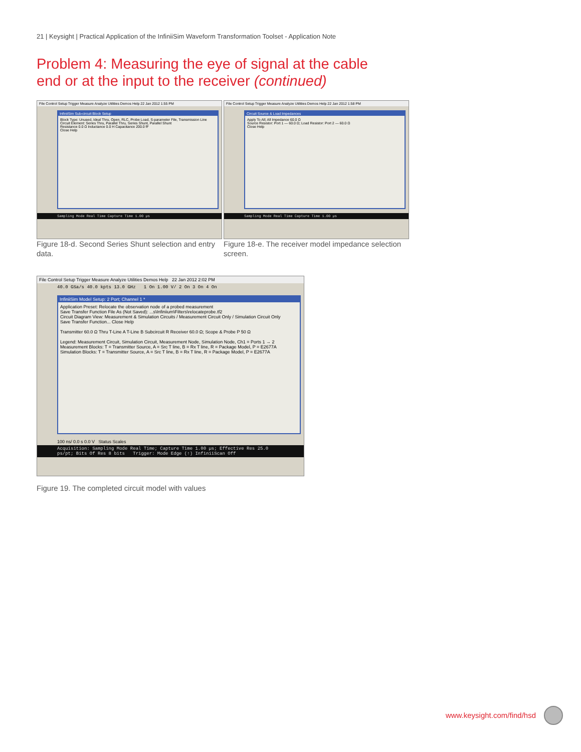21 | Keysight | Practical Application of the InfiniiSim Waveform Transformation Toolset - Application Note
Problem 4: Measuring the eye of signal at the cable
end or at the input to the receiver (continued)
File Control Setup Trigger Measure Analyze Utilities Demos Help 22 Jan 2012 1:55 PM
InfiniiSim Sub-circuit Block Setup
Block Type: Unused, Ideal Thru, Open, RLC, Probe Load, S-parameter File, Transmission Line
Circuit Element: Series Thru, Parallel Thru, Series Shunt, Parallel Shunt
Resistance 0.0 Ω Inductance 0.0 H Capacitance 200.0 fF
Close Help
Sampling Mode Real Time Capture Time 1.00 µs
Figure 18-d. Second Series Shunt selection and entry data.
File Control Setup Trigger Measure Analyze Utilities Demos Help 22 Jan 2012 1:58 PM
Circuit Source & Load Impedances
Apply To All; All Impedance 60.0 Ω
Source Resistor: Port 1 — 60.0 Ω; Load Resistor: Port 2 — 60.0 Ω
Close Help
Sampling Mode Real Time Capture Time 1.00 µs
Figure 18-e. The receiver model impedance selection screen.
File Control Setup Trigger Measure Analyze Utilities Demos Help 22 Jan 2012 2:02 PM
40.0 GSa/s 40.0 kpts 13.0 GHz 1 On 1.00 V/ 2 On 3 On 4 On
InfiniiSim Model Setup: 2 Port; Channel 1 *
Application Preset: Relocate the observation node of a probed measurement
Save Transfer Function File As (Not Saved): ...s\Infiniium\Filters\relocateprobe.tf2
Circuit Diagram View: Measurement & Simulation Circuits / Measurement Circuit Only / Simulation Circuit Only
Save Transfer Function... Close Help
Transmitter 60.0 Ω Thru T-Line A T-Line B Subcircuit R Receiver 60.0 Ω; Scope & Probe P 50 Ω
Legend: Measurement Circuit, Simulation Circuit, Measurement Node, Simulation Node, Ch1 = Ports 1 → 2
Measurement Blocks: T = Transmitter Source, A = Src T line, B = Rx T line, R = Package Model, P = E2677A
Simulation Blocks: T = Transmitter Source, A = Src T line, B = Rx T line, R = Package Model, P = E2677A
100 ns/ 0.0 s 0.0 V Status Scales
Acquisition: Sampling Mode Real Time; Capture Time 1.00 µs; Effective Res 25.0 ps/pt; Bits Of Res 8 bits Trigger: Mode Edge (↑) InfiniiScan Off
Figure 19. The completed circuit model with values
www.keysight.com/find/hsd